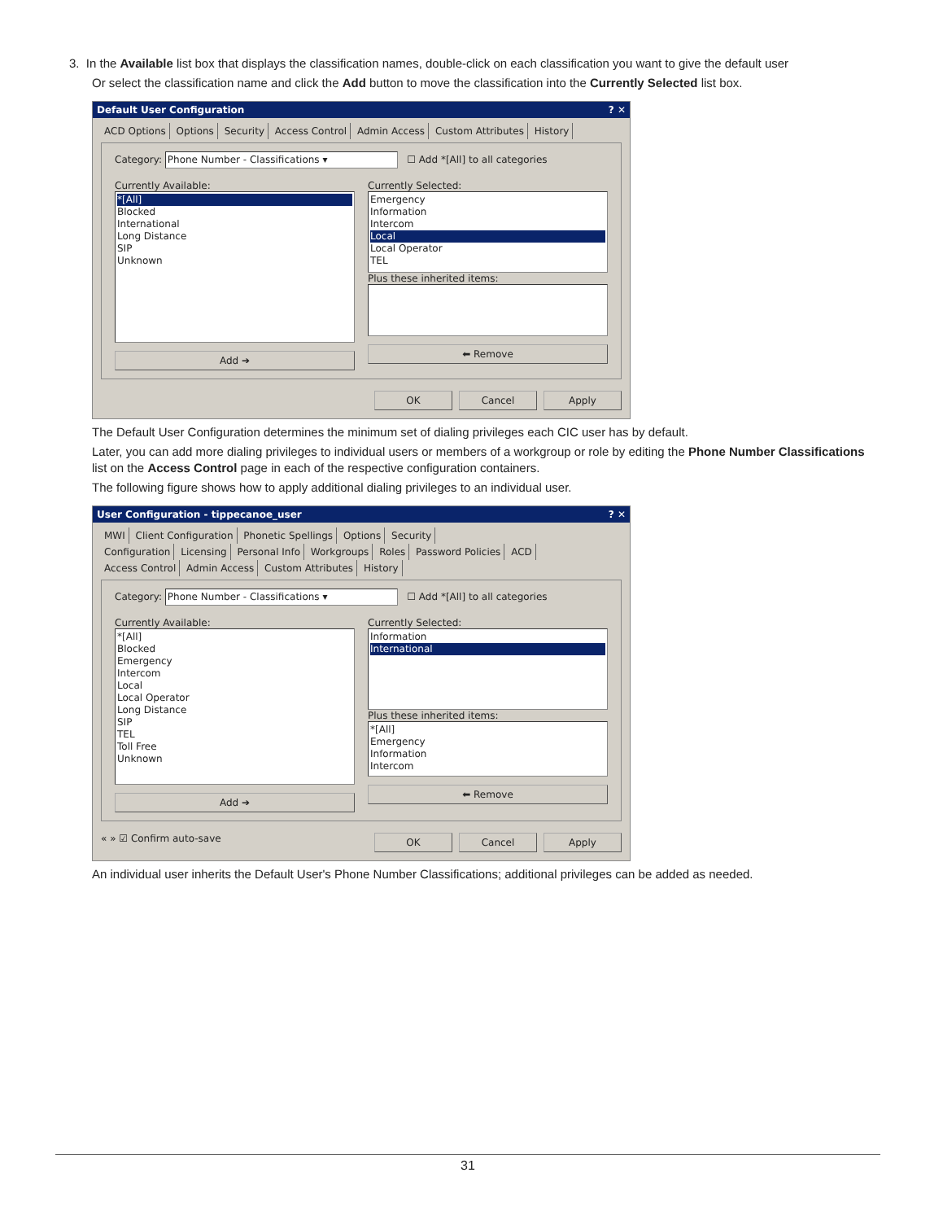3. In the Available list box that displays the classification names, double-click on each classification you want to give the default user
Or select the classification name and click the Add button to move the classification into the Currently Selected list box.
Default User Configuration? ✕
ACD Options Options Security Access Control Admin Access Custom Attributes History
Category: Phone Number - Classifications ▾ ☐ Add *[All] to all categories
Currently Available:
*[All]
Blocked
International
Long Distance
SIP
Unknown
Add ➔
Currently Selected:
Emergency
Information
Intercom
Local
Local Operator
TEL
Plus these inherited items:
⬅ Remove
OK Cancel Apply
The Default User Configuration determines the minimum set of dialing privileges each CIC user has by default.
Later, you can add more dialing privileges to individual users or members of a workgroup or role by editing the Phone Number Classifications list on the Access Control page in each of the respective configuration containers.
The following figure shows how to apply additional dialing privileges to an individual user.
User Configuration - tippecanoe_user? ✕
MWI Client Configuration Phonetic Spellings Options Security
Configuration Licensing Personal Info Workgroups Roles Password Policies ACD
Access Control Admin Access Custom Attributes History
Category: Phone Number - Classifications ▾ ☐ Add *[All] to all categories
Currently Available:
*[All]
Blocked
Emergency
Intercom
Local
Local Operator
Long Distance
SIP
TEL
Toll Free
Unknown
Add ➔
Currently Selected:
Information
International
Plus these inherited items:
*[All]
Emergency
Information
Intercom
⬅ Remove
« » ☑ Confirm auto-save
OK Cancel Apply
An individual user inherits the Default User's Phone Number Classifications; additional privileges can be added as needed.
31